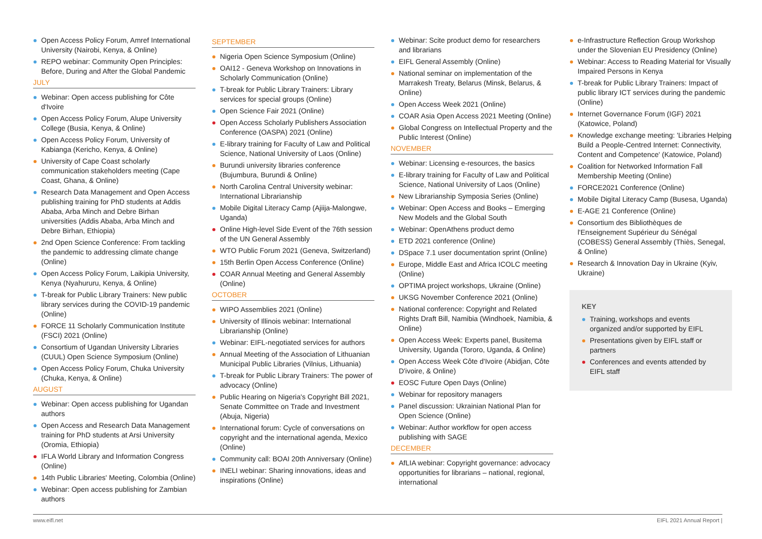Open Access Policy Forum, Amref International University (Nairobi, Kenya, & Online)
REPO webinar: Community Open Principles: Before, During and After the Global Pandemic
JULY
Webinar: Open access publishing for Côte d'Ivoire
Open Access Policy Forum, Alupe University College (Busia, Kenya, & Online)
Open Access Policy Forum, University of Kabianga (Kericho, Kenya, & Online)
University of Cape Coast scholarly communication stakeholders meeting (Cape Coast, Ghana, & Online)
Research Data Management and Open Access publishing training for PhD students at Addis Ababa, Arba Minch and Debre Birhan universities (Addis Ababa, Arba Minch and Debre Birhan, Ethiopia)
2nd Open Science Conference: From tackling the pandemic to addressing climate change (Online)
Open Access Policy Forum, Laikipia University, Kenya (Nyahururu, Kenya, & Online)
T-break for Public Library Trainers: New public library services during the COVID-19 pandemic (Online)
FORCE 11 Scholarly Communication Institute (FSCI) 2021 (Online)
Consortium of Ugandan University Libraries (CUUL) Open Science Symposium (Online)
Open Access Policy Forum, Chuka University (Chuka, Kenya, & Online)
AUGUST
Webinar: Open access publishing for Ugandan authors
Open Access and Research Data Management training for PhD students at Arsi University (Oromia, Ethiopia)
IFLA World Library and Information Congress (Online)
14th Public Libraries' Meeting, Colombia (Online)
Webinar: Open access publishing for Zambian authors
SEPTEMBER
Nigeria Open Science Symposium (Online)
OAI12 - Geneva Workshop on Innovations in Scholarly Communication (Online)
T-break for Public Library Trainers: Library services for special groups (Online)
Open Science Fair 2021 (Online)
Open Access Scholarly Publishers Association Conference (OASPA) 2021 (Online)
E-library training for Faculty of Law and Political Science, National University of Laos (Online)
Burundi university libraries conference (Bujumbura, Burundi & Online)
North Carolina Central University webinar: International Librarianship
Mobile Digital Literacy Camp (Ajiija-Malongwe, Uganda)
Online High-level Side Event of the 76th session of the UN General Assembly
WTO Public Forum 2021 (Geneva, Switzerland)
15th Berlin Open Access Conference (Online)
COAR Annual Meeting and General Assembly (Online)
OCTOBER
WIPO Assemblies 2021 (Online)
University of Illinois webinar: International Librarianship (Online)
Webinar: EIFL-negotiated services for authors
Annual Meeting of the Association of Lithuanian Municipal Public Libraries (Vilnius, Lithuania)
T-break for Public Library Trainers: The power of advocacy (Online)
Public Hearing on Nigeria's Copyright Bill 2021, Senate Committee on Trade and Investment (Abuja, Nigeria)
International forum: Cycle of conversations on copyright and the international agenda, Mexico (Online)
Community call: BOAI 20th Anniversary (Online)
INELI webinar: Sharing innovations, ideas and inspirations (Online)
Webinar: Scite product demo for researchers and librarians
EIFL General Assembly (Online)
National seminar on implementation of the Marrakesh Treaty, Belarus (Minsk, Belarus, & Online)
Open Access Week 2021 (Online)
COAR Asia Open Access 2021 Meeting (Online)
Global Congress on Intellectual Property and the Public Interest (Online)
NOVEMBER
Webinar: Licensing e-resources, the basics
E-library training for Faculty of Law and Political Science, National University of Laos (Online)
New Librarianship Symposia Series (Online)
Webinar: Open Access and Books – Emerging New Models and the Global South
Webinar: OpenAthens product demo
ETD 2021 conference (Online)
DSpace 7.1 user documentation sprint (Online)
Europe, Middle East and Africa ICOLC meeting (Online)
OPTIMA project workshops, Ukraine (Online)
UKSG November Conference 2021 (Online)
National conference: Copyright and Related Rights Draft Bill, Namibia (Windhoek, Namibia, & Online)
Open Access Week: Experts panel, Busitema University, Uganda (Tororo, Uganda, & Online)
Open Access Week Côte d'Ivoire (Abidjan, Côte D'ivoire, & Online)
EOSC Future Open Days (Online)
Webinar for repository managers
Panel discussion: Ukrainian National Plan for Open Science (Online)
Webinar: Author workflow for open access publishing with SAGE
DECEMBER
AfLIA webinar: Copyright governance: advocacy opportunities for librarians – national, regional, international
e-Infrastructure Reflection Group Workshop under the Slovenian EU Presidency (Online)
Webinar: Access to Reading Material for Visually Impaired Persons in Kenya
T-break for Public Library Trainers: Impact of public library ICT services during the pandemic (Online)
Internet Governance Forum (IGF) 2021 (Katowice, Poland)
Knowledge exchange meeting: 'Libraries Helping Build a People-Centred Internet: Connectivity, Content and Competence' (Katowice, Poland)
Coalition for Networked Information Fall Membership Meeting (Online)
FORCE2021 Conference (Online)
Mobile Digital Literacy Camp (Busesa, Uganda)
E-AGE 21 Conference (Online)
Consortium des Bibliothèques de l'Enseignement Supérieur du Sénégal (COBESS) General Assembly (Thiès, Senegal, & Online)
Research & Innovation Day in Ukraine (Kyiv, Ukraine)
KEY
Training, workshops and events organized and/or supported by EIFL
Presentations given by EIFL staff or partners
Conferences and events attended by EIFL staff
www.eifl.net EIFL 2021 Annual Report |